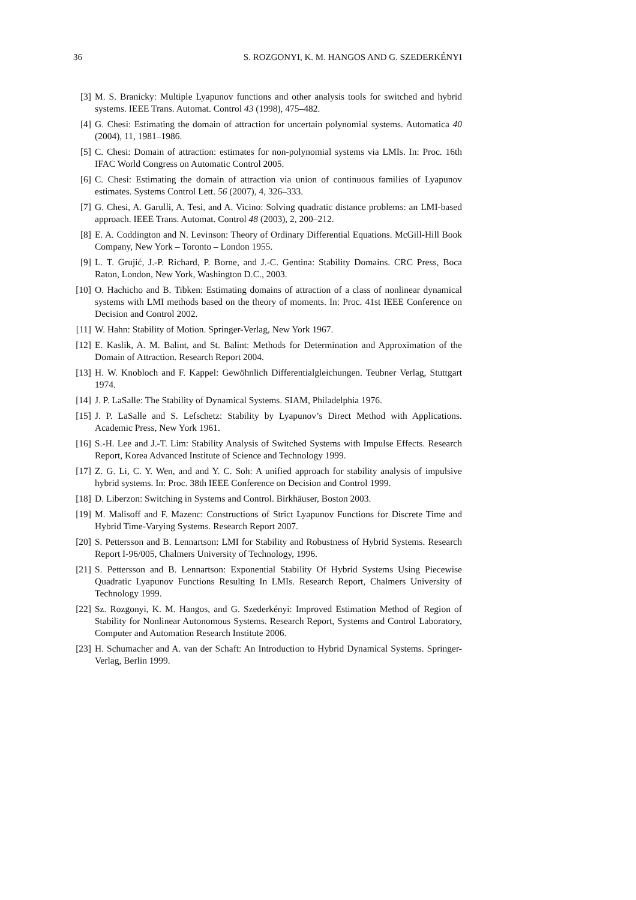36 S. ROZGONYI, K. M. HANGOS AND G. SZEDERKÉNYI
[3] M. S. Branicky: Multiple Lyapunov functions and other analysis tools for switched and hybrid systems. IEEE Trans. Automat. Control 43 (1998), 475–482.
[4] G. Chesi: Estimating the domain of attraction for uncertain polynomial systems. Automatica 40 (2004), 11, 1981–1986.
[5] C. Chesi: Domain of attraction: estimates for non-polynomial systems via LMIs. In: Proc. 16th IFAC World Congress on Automatic Control 2005.
[6] C. Chesi: Estimating the domain of attraction via union of continuous families of Lyapunov estimates. Systems Control Lett. 56 (2007), 4, 326–333.
[7] G. Chesi, A. Garulli, A. Tesi, and A. Vicino: Solving quadratic distance problems: an LMI-based approach. IEEE Trans. Automat. Control 48 (2003), 2, 200–212.
[8] E. A. Coddington and N. Levinson: Theory of Ordinary Differential Equations. McGill-Hill Book Company, New York – Toronto – London 1955.
[9] L. T. Grujić, J.-P. Richard, P. Borne, and J.-C. Gentina: Stability Domains. CRC Press, Boca Raton, London, New York, Washington D.C., 2003.
[10] O. Hachicho and B. Tibken: Estimating domains of attraction of a class of nonlinear dynamical systems with LMI methods based on the theory of moments. In: Proc. 41st IEEE Conference on Decision and Control 2002.
[11] W. Hahn: Stability of Motion. Springer-Verlag, New York 1967.
[12] E. Kaslik, A. M. Balint, and St. Balint: Methods for Determination and Approximation of the Domain of Attraction. Research Report 2004.
[13] H. W. Knobloch and F. Kappel: Gewöhnlich Differentialgleichungen. Teubner Verlag, Stuttgart 1974.
[14] J. P. LaSalle: The Stability of Dynamical Systems. SIAM, Philadelphia 1976.
[15] J. P. LaSalle and S. Lefschetz: Stability by Lyapunov’s Direct Method with Applications. Academic Press, New York 1961.
[16] S.-H. Lee and J.-T. Lim: Stability Analysis of Switched Systems with Impulse Effects. Research Report, Korea Advanced Institute of Science and Technology 1999.
[17] Z. G. Li, C. Y. Wen, and and Y. C. Soh: A unified approach for stability analysis of impulsive hybrid systems. In: Proc. 38th IEEE Conference on Decision and Control 1999.
[18] D. Liberzon: Switching in Systems and Control. Birkhäuser, Boston 2003.
[19] M. Malisoff and F. Mazenc: Constructions of Strict Lyapunov Functions for Discrete Time and Hybrid Time-Varying Systems. Research Report 2007.
[20] S. Pettersson and B. Lennartson: LMI for Stability and Robustness of Hybrid Systems. Research Report I-96/005, Chalmers University of Technology, 1996.
[21] S. Pettersson and B. Lennartson: Exponential Stability Of Hybrid Systems Using Piecewise Quadratic Lyapunov Functions Resulting In LMIs. Research Report, Chalmers University of Technology 1999.
[22] Sz. Rozgonyi, K. M. Hangos, and G. Szederkényi: Improved Estimation Method of Region of Stability for Nonlinear Autonomous Systems. Research Report, Systems and Control Laboratory, Computer and Automation Research Institute 2006.
[23] H. Schumacher and A. van der Schaft: An Introduction to Hybrid Dynamical Systems. Springer-Verlag, Berlin 1999.